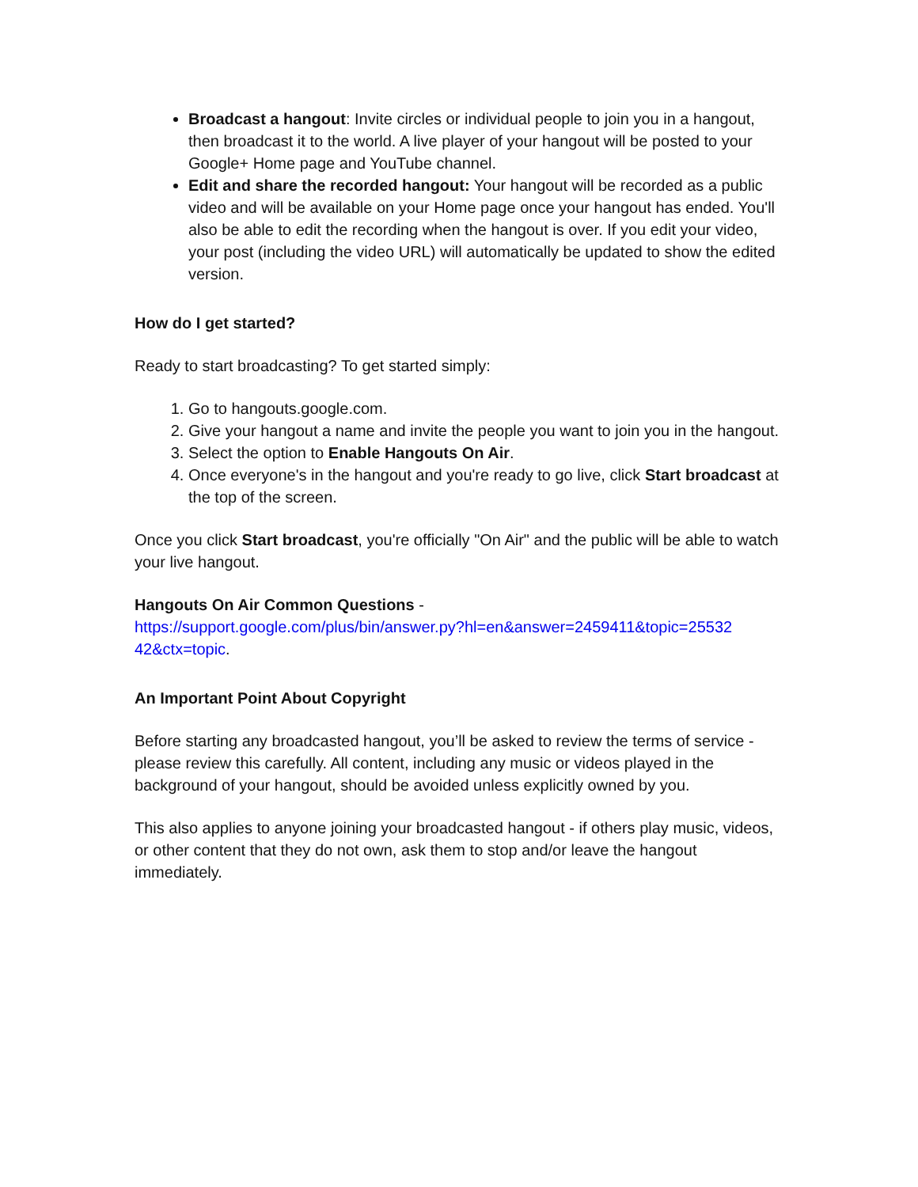Broadcast a hangout: Invite circles or individual people to join you in a hangout, then broadcast it to the world. A live player of your hangout will be posted to your Google+ Home page and YouTube channel.
Edit and share the recorded hangout: Your hangout will be recorded as a public video and will be available on your Home page once your hangout has ended. You'll also be able to edit the recording when the hangout is over. If you edit your video, your post (including the video URL) will automatically be updated to show the edited version.
How do I get started?
Ready to start broadcasting? To get started simply:
1. Go to hangouts.google.com.
2. Give your hangout a name and invite the people you want to join you in the hangout.
3. Select the option to Enable Hangouts On Air.
4. Once everyone's in the hangout and you're ready to go live, click Start broadcast at the top of the screen.
Once you click Start broadcast, you're officially "On Air" and the public will be able to watch your live hangout.
Hangouts On Air Common Questions -
https://support.google.com/plus/bin/answer.py?hl=en&answer=2459411&topic=25532 42&ctx=topic.
An Important Point About Copyright
Before starting any broadcasted hangout, you’ll be asked to review the terms of service - please review this carefully. All content, including any music or videos played in the background of your hangout, should be avoided unless explicitly owned by you.
This also applies to anyone joining your broadcasted hangout - if others play music, videos, or other content that they do not own, ask them to stop and/or leave the hangout immediately.